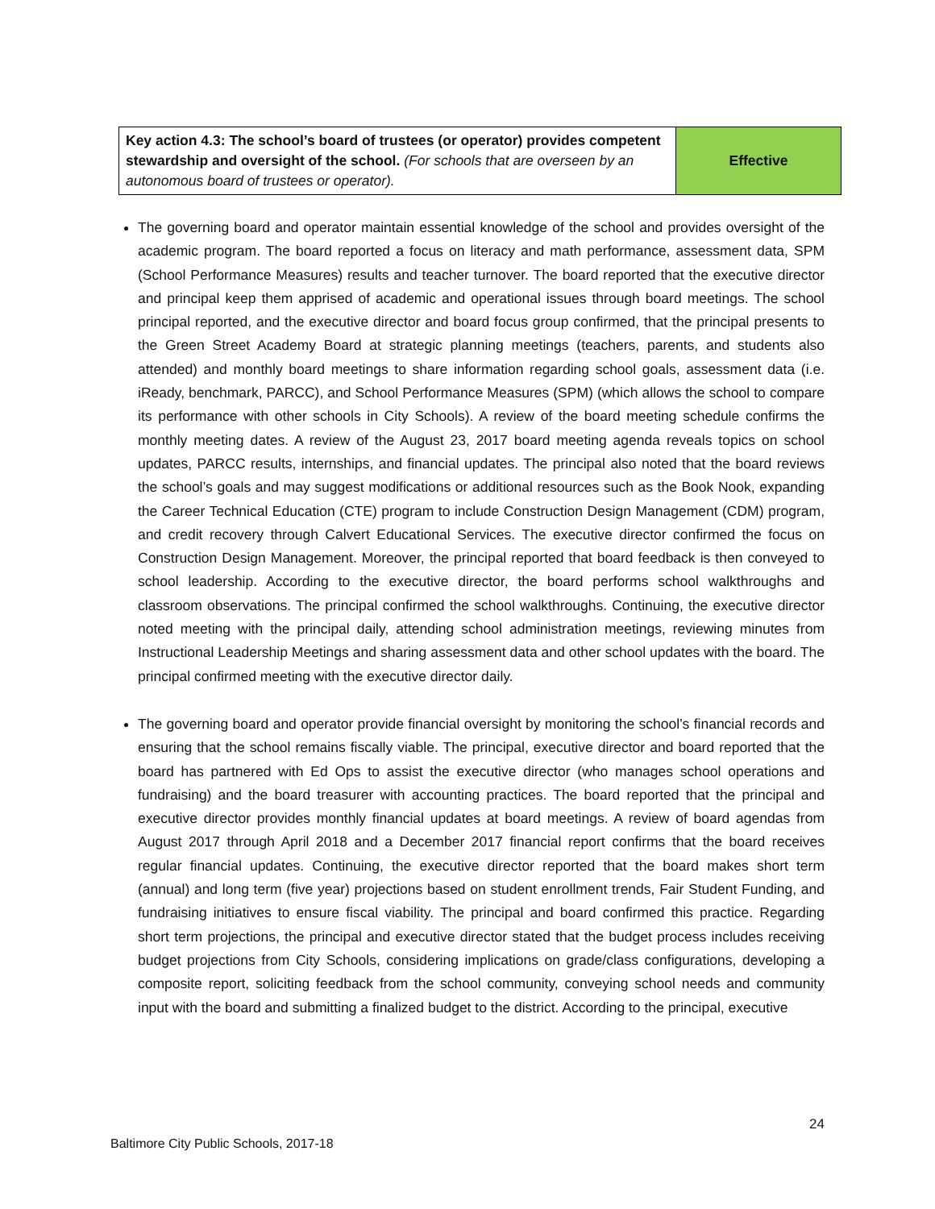| Key action 4.3: The school’s board of trustees (or operator) provides competent stewardship and oversight of the school. (For schools that are overseen by an autonomous board of trustees or operator). | Effective |
The governing board and operator maintain essential knowledge of the school and provides oversight of the academic program. The board reported a focus on literacy and math performance, assessment data, SPM (School Performance Measures) results and teacher turnover. The board reported that the executive director and principal keep them apprised of academic and operational issues through board meetings. The school principal reported, and the executive director and board focus group confirmed, that the principal presents to the Green Street Academy Board at strategic planning meetings (teachers, parents, and students also attended) and monthly board meetings to share information regarding school goals, assessment data (i.e. iReady, benchmark, PARCC), and School Performance Measures (SPM) (which allows the school to compare its performance with other schools in City Schools). A review of the board meeting schedule confirms the monthly meeting dates. A review of the August 23, 2017 board meeting agenda reveals topics on school updates, PARCC results, internships, and financial updates. The principal also noted that the board reviews the school’s goals and may suggest modifications or additional resources such as the Book Nook, expanding the Career Technical Education (CTE) program to include Construction Design Management (CDM) program, and credit recovery through Calvert Educational Services. The executive director confirmed the focus on Construction Design Management. Moreover, the principal reported that board feedback is then conveyed to school leadership. According to the executive director, the board performs school walkthroughs and classroom observations. The principal confirmed the school walkthroughs. Continuing, the executive director noted meeting with the principal daily, attending school administration meetings, reviewing minutes from Instructional Leadership Meetings and sharing assessment data and other school updates with the board. The principal confirmed meeting with the executive director daily.
The governing board and operator provide financial oversight by monitoring the school’s financial records and ensuring that the school remains fiscally viable. The principal, executive director and board reported that the board has partnered with Ed Ops to assist the executive director (who manages school operations and fundraising) and the board treasurer with accounting practices. The board reported that the principal and executive director provides monthly financial updates at board meetings. A review of board agendas from August 2017 through April 2018 and a December 2017 financial report confirms that the board receives regular financial updates. Continuing, the executive director reported that the board makes short term (annual) and long term (five year) projections based on student enrollment trends, Fair Student Funding, and fundraising initiatives to ensure fiscal viability. The principal and board confirmed this practice. Regarding short term projections, the principal and executive director stated that the budget process includes receiving budget projections from City Schools, considering implications on grade/class configurations, developing a composite report, soliciting feedback from the school community, conveying school needs and community input with the board and submitting a finalized budget to the district. According to the principal, executive
24
Baltimore City Public Schools, 2017-18